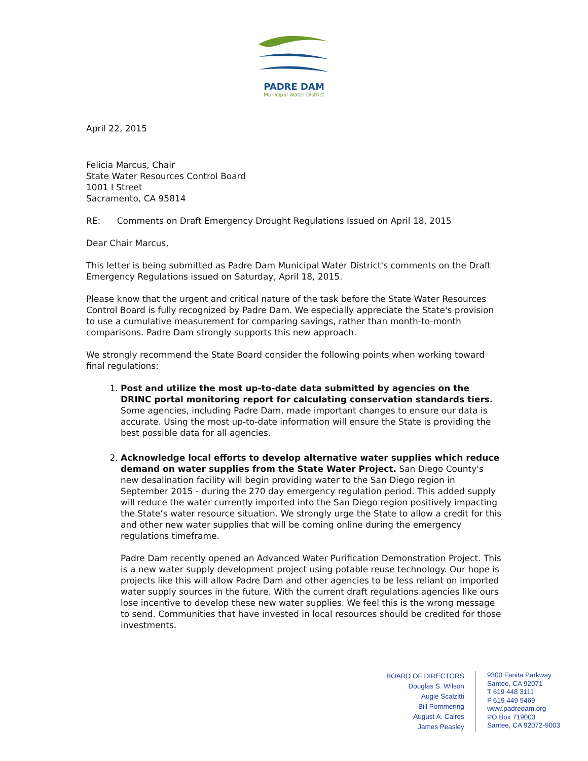PADRE DAM
Municipal Water District
April 22, 2015
Felicia Marcus, Chair
State Water Resources Control Board
1001 I Street
Sacramento, CA 95814
RE: Comments on Draft Emergency Drought Regulations Issued on April 18, 2015
Dear Chair Marcus,
This letter is being submitted as Padre Dam Municipal Water District's comments on the Draft Emergency Regulations issued on Saturday, April 18, 2015.
Please know that the urgent and critical nature of the task before the State Water Resources Control Board is fully recognized by Padre Dam. We especially appreciate the State's provision to use a cumulative measurement for comparing savings, rather than month-to-month comparisons. Padre Dam strongly supports this new approach.
We strongly recommend the State Board consider the following points when working toward final regulations:
1. Post and utilize the most up-to-date data submitted by agencies on the DRINC portal monitoring report for calculating conservation standards tiers. Some agencies, including Padre Dam, made important changes to ensure our data is accurate. Using the most up-to-date information will ensure the State is providing the best possible data for all agencies.
2. Acknowledge local efforts to develop alternative water supplies which reduce demand on water supplies from the State Water Project. San Diego County's new desalination facility will begin providing water to the San Diego region in September 2015 - during the 270 day emergency regulation period. This added supply will reduce the water currently imported into the San Diego region positively impacting the State’s water resource situation. We strongly urge the State to allow a credit for this and other new water supplies that will be coming online during the emergency regulations timeframe.
Padre Dam recently opened an Advanced Water Purification Demonstration Project. This is a new water supply development project using potable reuse technology. Our hope is projects like this will allow Padre Dam and other agencies to be less reliant on imported water supply sources in the future. With the current draft regulations agencies like ours lose incentive to develop these new water supplies. We feel this is the wrong message to send. Communities that have invested in local resources should be credited for those investments.
BOARD OF DIRECTORS
Douglas S. Wilson
Augie Scalzitti
Bill Pommering
August A. Caires
James Peasley
9300 Fanita Parkway
Santee, CA 92071
T 619 448 3111
F 619 449 9469
www.padredam.org
PO Box 719003
Santee, CA 92072-9003